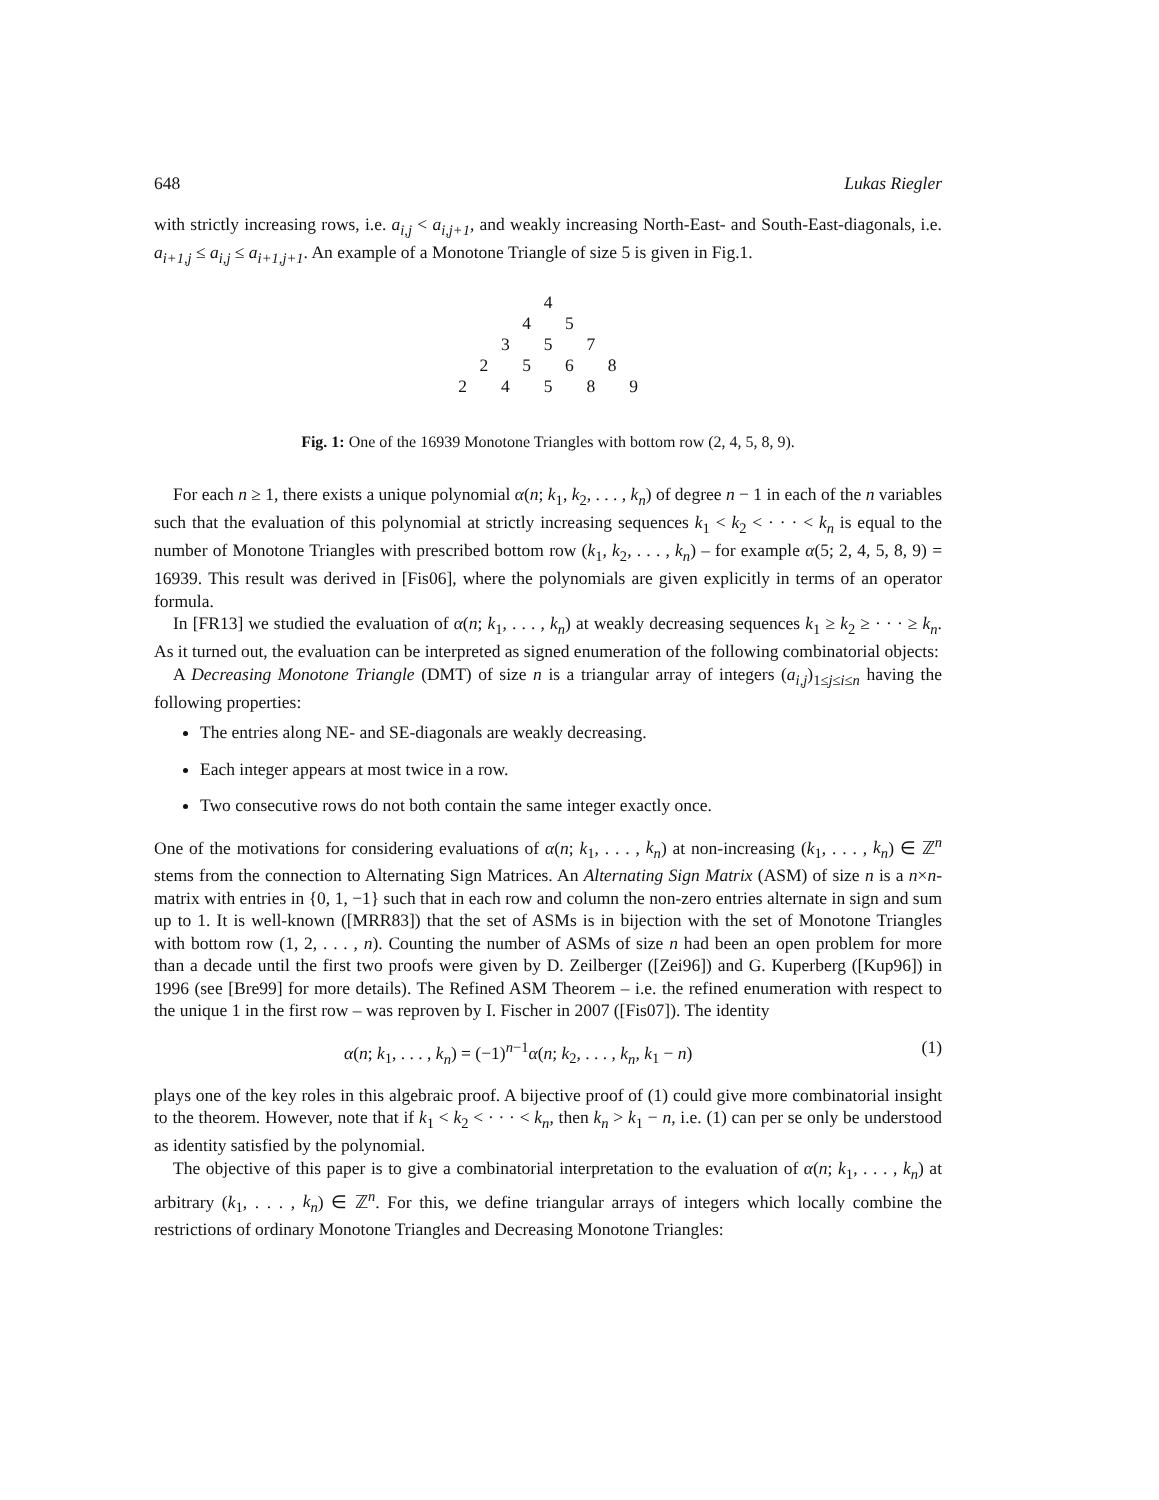648 Lukas Riegler
with strictly increasing rows, i.e. a<sub>i,j</sub> < a<sub>i,j+1</sub>, and weakly increasing North-East- and South-East-diagonals, i.e. a<sub>i+1,j</sub> ≤ a<sub>i,j</sub> ≤ a<sub>i+1,j+1</sub>. An example of a Monotone Triangle of size 5 is given in Fig.1.
4
4 5
3 5 7
2 5 6 8
2 4 5 8 9
Fig. 1: One of the 16939 Monotone Triangles with bottom row (2, 4, 5, 8, 9).
For each n ≥ 1, there exists a unique polynomial α(n; k<sub>1</sub>, k<sub>2</sub>, . . . , k<sub>n</sub>) of degree n − 1 in each of the n variables such that the evaluation of this polynomial at strictly increasing sequences k<sub>1</sub> < k<sub>2</sub> < · · · < k<sub>n</sub> is equal to the number of Monotone Triangles with prescribed bottom row (k<sub>1</sub>, k<sub>2</sub>, . . . , k<sub>n</sub>) – for example α(5; 2, 4, 5, 8, 9) = 16939. This result was derived in [Fis06], where the polynomials are given explicitly in terms of an operator formula.
In [FR13] we studied the evaluation of α(n; k<sub>1</sub>, . . . , k<sub>n</sub>) at weakly decreasing sequences k<sub>1</sub> ≥ k<sub>2</sub> ≥ · · · ≥ k<sub>n</sub>. As it turned out, the evaluation can be interpreted as signed enumeration of the following combinatorial objects:
A Decreasing Monotone Triangle (DMT) of size n is a triangular array of integers (a<sub>i,j</sub>)<sub>1≤j≤i≤n</sub> having the following properties:
The entries along NE- and SE-diagonals are weakly decreasing.
Each integer appears at most twice in a row.
Two consecutive rows do not both contain the same integer exactly once.
One of the motivations for considering evaluations of α(n; k<sub>1</sub>, . . . , k<sub>n</sub>) at non-increasing (k<sub>1</sub>, . . . , k<sub>n</sub>) ∈ ℤ<sup>n</sup> stems from the connection to Alternating Sign Matrices. An Alternating Sign Matrix (ASM) of size n is a n×n-matrix with entries in {0, 1, −1} such that in each row and column the non-zero entries alternate in sign and sum up to 1. It is well-known ([MRR83]) that the set of ASMs is in bijection with the set of Monotone Triangles with bottom row (1, 2, . . . , n). Counting the number of ASMs of size n had been an open problem for more than a decade until the first two proofs were given by D. Zeilberger ([Zei96]) and G. Kuperberg ([Kup96]) in 1996 (see [Bre99] for more details). The Refined ASM Theorem – i.e. the refined enumeration with respect to the unique 1 in the first row – was reproven by I. Fischer in 2007 ([Fis07]). The identity
α(n; k<sub>1</sub>, . . . , k<sub>n</sub>) = (−1)<sup>n−1</sup>α(n; k<sub>2</sub>, . . . , k<sub>n</sub>, k<sub>1</sub> − n) (1)
plays one of the key roles in this algebraic proof. A bijective proof of (1) could give more combinatorial insight to the theorem. However, note that if k<sub>1</sub> < k<sub>2</sub> < · · · < k<sub>n</sub>, then k<sub>n</sub> > k<sub>1</sub> − n, i.e. (1) can per se only be understood as identity satisfied by the polynomial.
The objective of this paper is to give a combinatorial interpretation to the evaluation of α(n; k<sub>1</sub>, . . . , k<sub>n</sub>) at arbitrary (k<sub>1</sub>, . . . , k<sub>n</sub>) ∈ ℤ<sup>n</sup>. For this, we define triangular arrays of integers which locally combine the restrictions of ordinary Monotone Triangles and Decreasing Monotone Triangles: